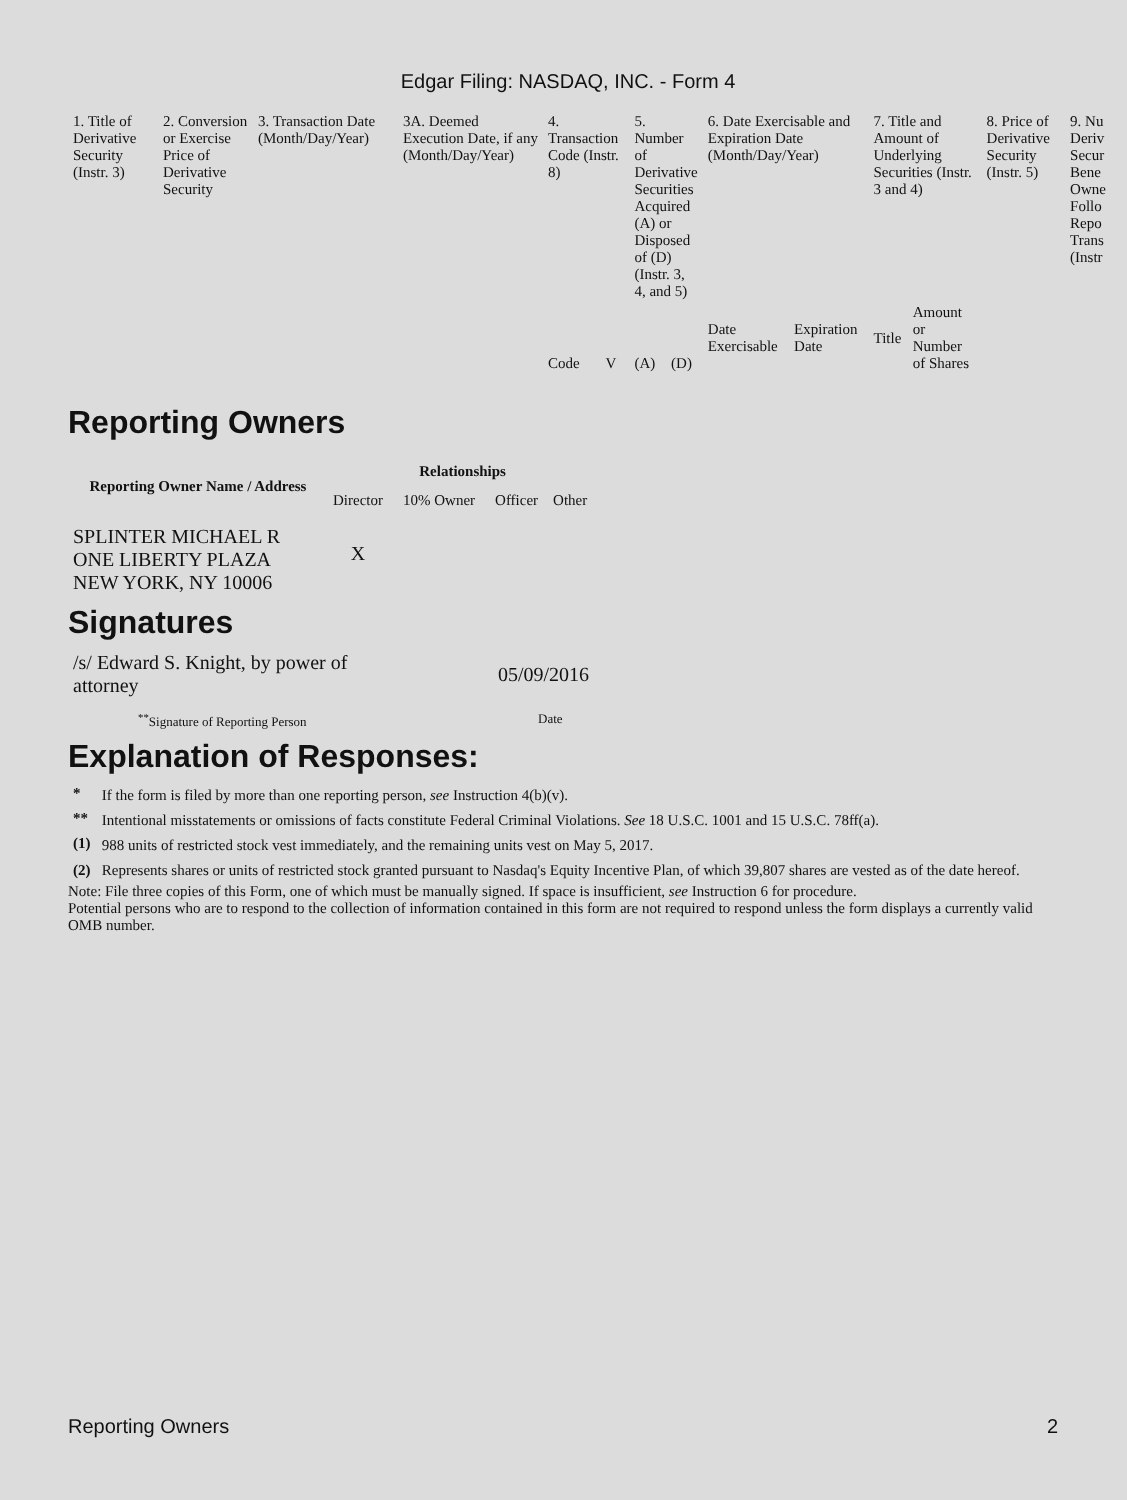Edgar Filing: NASDAQ, INC. - Form 4
| 1. Title of Derivative Security (Instr. 3) | 2. Conversion or Exercise Price of Derivative Security | 3. Transaction Date (Month/Day/Year) | 3A. Deemed Execution Date, if any (Month/Day/Year) | 4. Transaction Code (Instr. 8) | | 5. Number of Derivative Securities Acquired (A) or Disposed of (D) (Instr. 3, 4, and 5) | | 6. Date Exercisable and Expiration Date (Month/Day/Year) | | 7. Title and Amount of Underlying Securities (Instr. 3 and 4) | | 8. Price of Derivative Security (Instr. 5) | 9. Nu Deriv Secur Bene Owne Follo Repo Trans (Instr |
| | | | | Code | V | (A) | (D) | Date Exercisable | Expiration Date | Title | Amount or Number of Shares | | |
Reporting Owners
| Reporting Owner Name / Address | Relationships | | | |
| --- | --- | --- | --- | --- |
| | Director | 10% Owner | Officer | Other |
| SPLINTER MICHAEL R ONE LIBERTY PLAZA NEW YORK, NY 10006 | X | | | |
Signatures
| /s/ Edward S. Knight, by power of attorney | 05/09/2016 |
| <sup>**</sup> Signature of Reporting Person | Date |
Explanation of Responses:
| * | If the form is filed by more than one reporting person, see Instruction 4(b)(v). |
| ** | Intentional misstatements or omissions of facts constitute Federal Criminal Violations. See 18 U.S.C. 1001 and 15 U.S.C. 78ff(a). |
| (1) | 988 units of restricted stock vest immediately, and the remaining units vest on May 5, 2017. |
| (2) | Represents shares or units of restricted stock granted pursuant to Nasdaq's Equity Incentive Plan, of which 39,807 shares are vested as of the date hereof. |
Note: File three copies of this Form, one of which must be manually signed. If space is insufficient, see Instruction 6 for procedure.
Potential persons who are to respond to the collection of information contained in this form are not required to respond unless the form displays a currently valid OMB number.
Reporting Owners 2